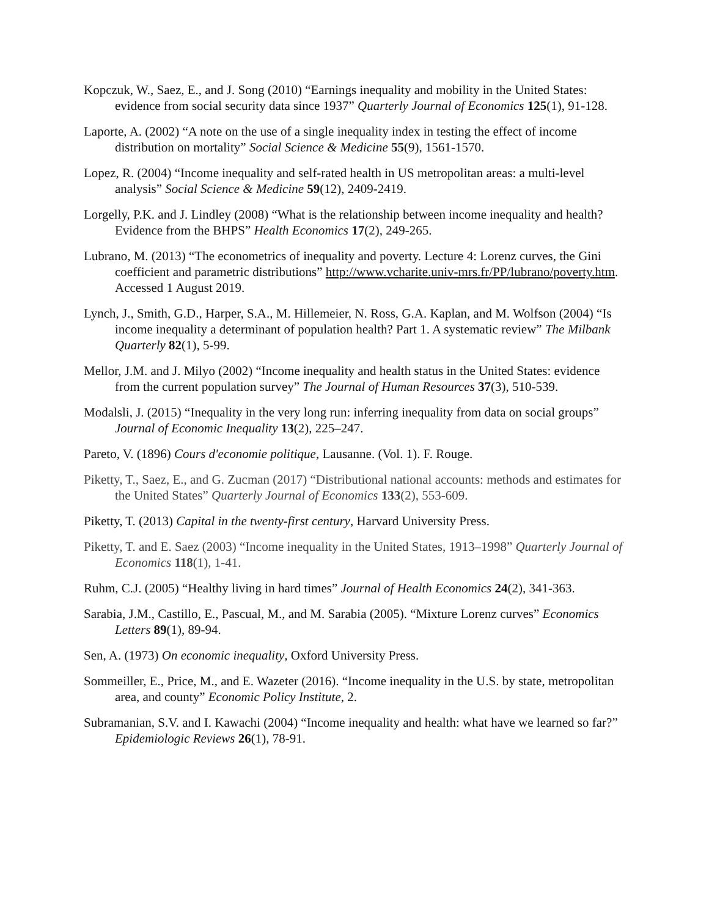Kopczuk, W., Saez, E., and J. Song (2010) “Earnings inequality and mobility in the United States: evidence from social security data since 1937” Quarterly Journal of Economics 125(1), 91-128.
Laporte, A. (2002) “A note on the use of a single inequality index in testing the effect of income distribution on mortality” Social Science & Medicine 55(9), 1561-1570.
Lopez, R. (2004) “Income inequality and self-rated health in US metropolitan areas: a multi-level analysis” Social Science & Medicine 59(12), 2409-2419.
Lorgelly, P.K. and J. Lindley (2008) “What is the relationship between income inequality and health? Evidence from the BHPS” Health Economics 17(2), 249-265.
Lubrano, M. (2013) “The econometrics of inequality and poverty. Lecture 4: Lorenz curves, the Gini coefficient and parametric distributions” http://www.vcharite.univ-mrs.fr/PP/lubrano/poverty.htm. Accessed 1 August 2019.
Lynch, J., Smith, G.D., Harper, S.A., M. Hillemeier, N. Ross, G.A. Kaplan, and M. Wolfson (2004) “Is income inequality a determinant of population health? Part 1. A systematic review” The Milbank Quarterly 82(1), 5-99.
Mellor, J.M. and J. Milyo (2002) “Income inequality and health status in the United States: evidence from the current population survey” The Journal of Human Resources 37(3), 510-539.
Modalsli, J. (2015) “Inequality in the very long run: inferring inequality from data on social groups” Journal of Economic Inequality 13(2), 225–247.
Pareto, V. (1896) Cours d'economie politique, Lausanne. (Vol. 1). F. Rouge.
Piketty, T., Saez, E., and G. Zucman (2017) “Distributional national accounts: methods and estimates for the United States” Quarterly Journal of Economics 133(2), 553-609.
Piketty, T. (2013) Capital in the twenty-first century, Harvard University Press.
Piketty, T. and E. Saez (2003) “Income inequality in the United States, 1913–1998” Quarterly Journal of Economics 118(1), 1-41.
Ruhm, C.J. (2005) “Healthy living in hard times” Journal of Health Economics 24(2), 341-363.
Sarabia, J.M., Castillo, E., Pascual, M., and M. Sarabia (2005). “Mixture Lorenz curves” Economics Letters 89(1), 89-94.
Sen, A. (1973) On economic inequality, Oxford University Press.
Sommeiller, E., Price, M., and E. Wazeter (2016). “Income inequality in the U.S. by state, metropolitan area, and county” Economic Policy Institute, 2.
Subramanian, S.V. and I. Kawachi (2004) “Income inequality and health: what have we learned so far?” Epidemiologic Reviews 26(1), 78-91.